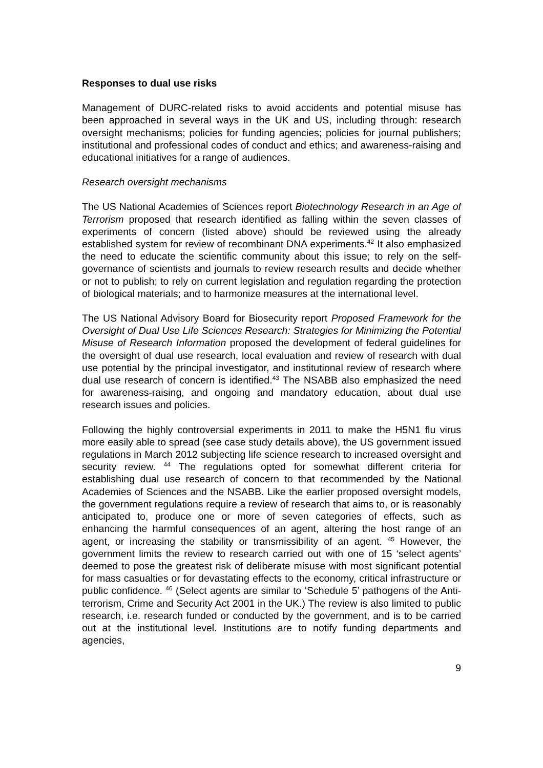Responses to dual use risks
Management of DURC-related risks to avoid accidents and potential misuse has been approached in several ways in the UK and US, including through: research oversight mechanisms; policies for funding agencies; policies for journal publishers; institutional and professional codes of conduct and ethics; and awareness-raising and educational initiatives for a range of audiences.
Research oversight mechanisms
The US National Academies of Sciences report Biotechnology Research in an Age of Terrorism proposed that research identified as falling within the seven classes of experiments of concern (listed above) should be reviewed using the already established system for review of recombinant DNA experiments.<sup>42</sup> It also emphasized the need to educate the scientific community about this issue; to rely on the self-governance of scientists and journals to review research results and decide whether or not to publish; to rely on current legislation and regulation regarding the protection of biological materials; and to harmonize measures at the international level.
The US National Advisory Board for Biosecurity report Proposed Framework for the Oversight of Dual Use Life Sciences Research: Strategies for Minimizing the Potential Misuse of Research Information proposed the development of federal guidelines for the oversight of dual use research, local evaluation and review of research with dual use potential by the principal investigator, and institutional review of research where dual use research of concern is identified.<sup>43</sup> The NSABB also emphasized the need for awareness-raising, and ongoing and mandatory education, about dual use research issues and policies.
Following the highly controversial experiments in 2011 to make the H5N1 flu virus more easily able to spread (see case study details above), the US government issued regulations in March 2012 subjecting life science research to increased oversight and security review. <sup>44</sup> The regulations opted for somewhat different criteria for establishing dual use research of concern to that recommended by the National Academies of Sciences and the NSABB. Like the earlier proposed oversight models, the government regulations require a review of research that aims to, or is reasonably anticipated to, produce one or more of seven categories of effects, such as enhancing the harmful consequences of an agent, altering the host range of an agent, or increasing the stability or transmissibility of an agent. <sup>45</sup> However, the government limits the review to research carried out with one of 15 ‘select agents’ deemed to pose the greatest risk of deliberate misuse with most significant potential for mass casualties or for devastating effects to the economy, critical infrastructure or public confidence. <sup>46</sup> (Select agents are similar to ‘Schedule 5’ pathogens of the Anti-terrorism, Crime and Security Act 2001 in the UK.) The review is also limited to public research, i.e. research funded or conducted by the government, and is to be carried out at the institutional level. Institutions are to notify funding departments and agencies,
9